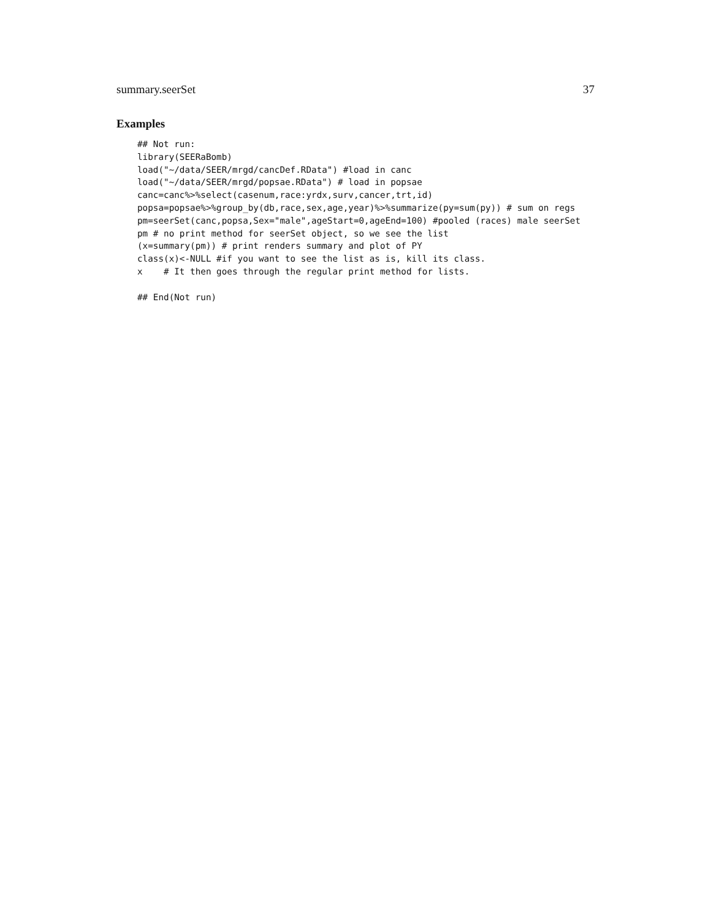summary.seerSet 37
Examples
## Not run:
library(SEERaBomb)
load("~/data/SEER/mrgd/cancDef.RData") #load in canc
load("~/data/SEER/mrgd/popsae.RData") # load in popsae
canc=canc%>%select(casenum,race:yrdx,surv,cancer,trt,id)
popsa=popsae%>%group_by(db,race,sex,age,year)%>%summarize(py=sum(py)) # sum on regs
pm=seerSet(canc,popsa,Sex="male",ageStart=0,ageEnd=100) #pooled (races) male seerSet
pm # no print method for seerSet object, so we see the list
(x=summary(pm)) # print renders summary and plot of PY
class(x)<-NULL #if you want to see the list as is, kill its class.
x    # It then goes through the regular print method for lists.

## End(Not run)